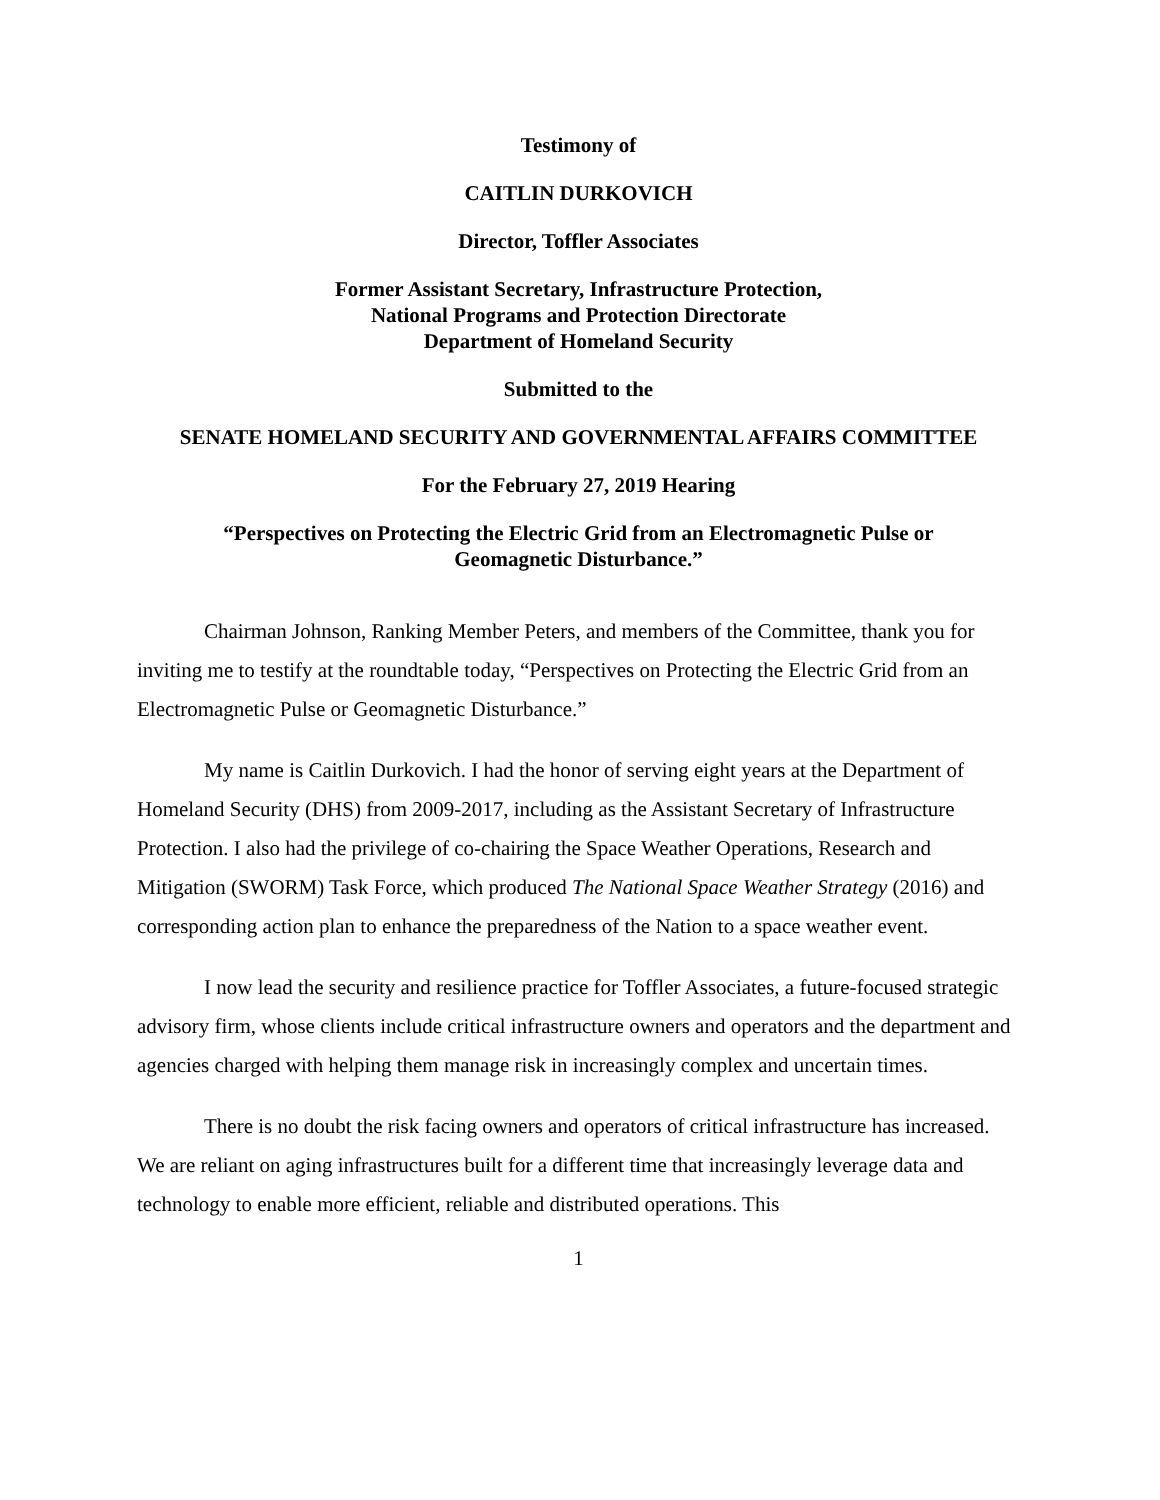Testimony of
CAITLIN DURKOVICH
Director, Toffler Associates
Former Assistant Secretary, Infrastructure Protection,
National Programs and Protection Directorate
Department of Homeland Security
Submitted to the
SENATE HOMELAND SECURITY AND GOVERNMENTAL AFFAIRS COMMITTEE
For the February 27, 2019 Hearing
“Perspectives on Protecting the Electric Grid from an Electromagnetic Pulse or
Geomagnetic Disturbance.”
Chairman Johnson, Ranking Member Peters, and members of the Committee, thank you for inviting me to testify at the roundtable today, “Perspectives on Protecting the Electric Grid from an Electromagnetic Pulse or Geomagnetic Disturbance.”
My name is Caitlin Durkovich. I had the honor of serving eight years at the Department of Homeland Security (DHS) from 2009-2017, including as the Assistant Secretary of Infrastructure Protection. I also had the privilege of co-chairing the Space Weather Operations, Research and Mitigation (SWORM) Task Force, which produced The National Space Weather Strategy (2016) and corresponding action plan to enhance the preparedness of the Nation to a space weather event.
I now lead the security and resilience practice for Toffler Associates, a future-focused strategic advisory firm, whose clients include critical infrastructure owners and operators and the department and agencies charged with helping them manage risk in increasingly complex and uncertain times.
There is no doubt the risk facing owners and operators of critical infrastructure has increased. We are reliant on aging infrastructures built for a different time that increasingly leverage data and technology to enable more efficient, reliable and distributed operations. This
1